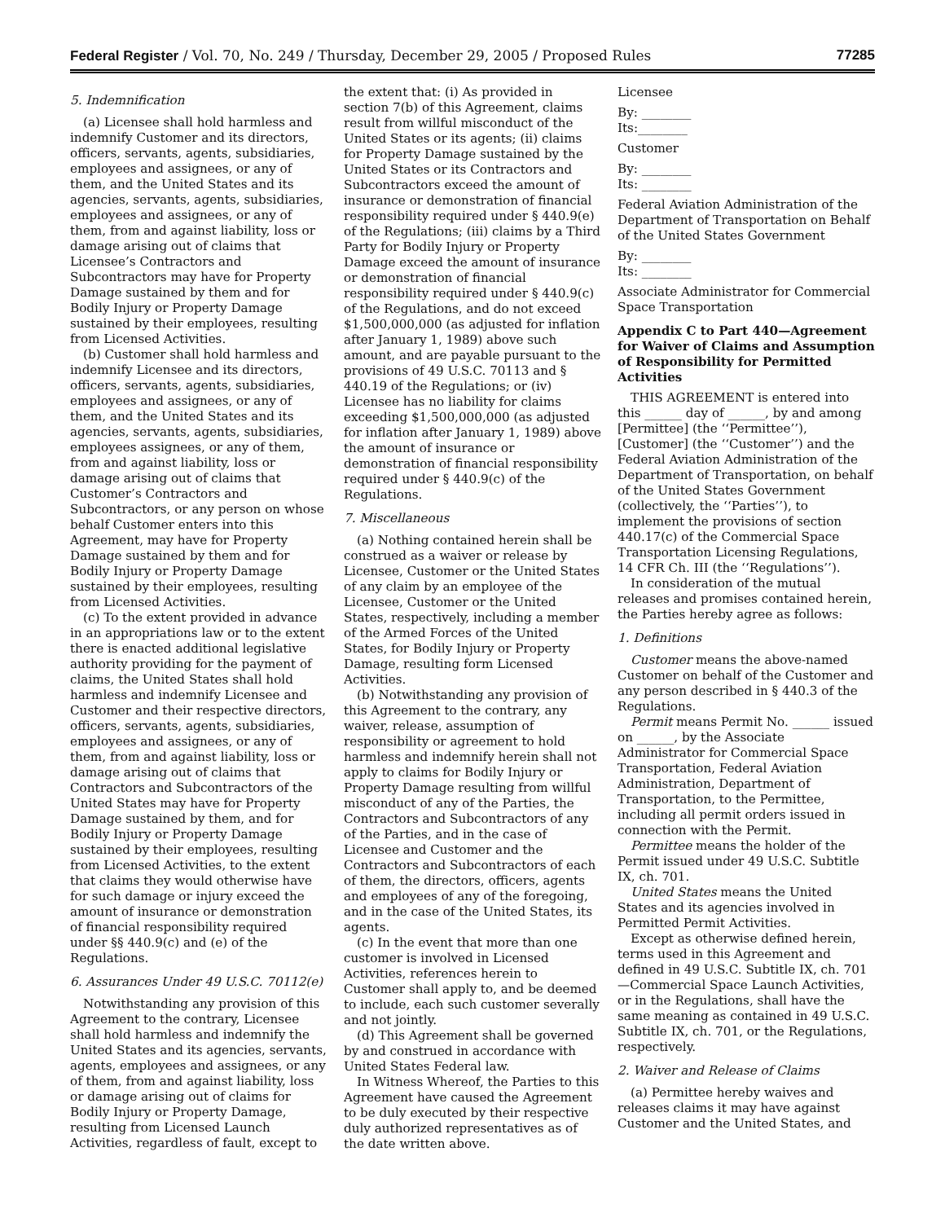Federal Register / Vol. 70, No. 249 / Thursday, December 29, 2005 / Proposed Rules 77285
5. Indemnification
(a) Licensee shall hold harmless and indemnify Customer and its directors, officers, servants, agents, subsidiaries, employees and assignees, or any of them, and the United States and its agencies, servants, agents, subsidiaries, employees and assignees, or any of them, from and against liability, loss or damage arising out of claims that Licensee’s Contractors and Subcontractors may have for Property Damage sustained by them and for Bodily Injury or Property Damage sustained by their employees, resulting from Licensed Activities.
(b) Customer shall hold harmless and indemnify Licensee and its directors, officers, servants, agents, subsidiaries, employees and assignees, or any of them, and the United States and its agencies, servants, agents, subsidiaries, employees assignees, or any of them, from and against liability, loss or damage arising out of claims that Customer’s Contractors and Subcontractors, or any person on whose behalf Customer enters into this Agreement, may have for Property Damage sustained by them and for Bodily Injury or Property Damage sustained by their employees, resulting from Licensed Activities.
(c) To the extent provided in advance in an appropriations law or to the extent there is enacted additional legislative authority providing for the payment of claims, the United States shall hold harmless and indemnify Licensee and Customer and their respective directors, officers, servants, agents, subsidiaries, employees and assignees, or any of them, from and against liability, loss or damage arising out of claims that Contractors and Subcontractors of the United States may have for Property Damage sustained by them, and for Bodily Injury or Property Damage sustained by their employees, resulting from Licensed Activities, to the extent that claims they would otherwise have for such damage or injury exceed the amount of insurance or demonstration of financial responsibility required under §§ 440.9(c) and (e) of the Regulations.
6. Assurances Under 49 U.S.C. 70112(e)
Notwithstanding any provision of this Agreement to the contrary, Licensee shall hold harmless and indemnify the United States and its agencies, servants, agents, employees and assignees, or any of them, from and against liability, loss or damage arising out of claims for Bodily Injury or Property Damage, resulting from Licensed Launch Activities, regardless of fault, except to
the extent that: (i) As provided in section 7(b) of this Agreement, claims result from willful misconduct of the United States or its agents; (ii) claims for Property Damage sustained by the United States or its Contractors and Subcontractors exceed the amount of insurance or demonstration of financial responsibility required under § 440.9(e) of the Regulations; (iii) claims by a Third Party for Bodily Injury or Property Damage exceed the amount of insurance or demonstration of financial responsibility required under § 440.9(c) of the Regulations, and do not exceed $1,500,000,000 (as adjusted for inflation after January 1, 1989) above such amount, and are payable pursuant to the provisions of 49 U.S.C. 70113 and § 440.19 of the Regulations; or (iv) Licensee has no liability for claims exceeding $1,500,000,000 (as adjusted for inflation after January 1, 1989) above the amount of insurance or demonstration of financial responsibility required under § 440.9(c) of the Regulations.
7. Miscellaneous
(a) Nothing contained herein shall be construed as a waiver or release by Licensee, Customer or the United States of any claim by an employee of the Licensee, Customer or the United States, respectively, including a member of the Armed Forces of the United States, for Bodily Injury or Property Damage, resulting form Licensed Activities.
(b) Notwithstanding any provision of this Agreement to the contrary, any waiver, release, assumption of responsibility or agreement to hold harmless and indemnify herein shall not apply to claims for Bodily Injury or Property Damage resulting from willful misconduct of any of the Parties, the Contractors and Subcontractors of any of the Parties, and in the case of Licensee and Customer and the Contractors and Subcontractors of each of them, the directors, officers, agents and employees of any of the foregoing, and in the case of the United States, its agents.
(c) In the event that more than one customer is involved in Licensed Activities, references herein to Customer shall apply to, and be deemed to include, each such customer severally and not jointly.
(d) This Agreement shall be governed by and construed in accordance with United States Federal law.
In Witness Whereof, the Parties to this Agreement have caused the Agreement to be duly executed by their respective duly authorized representatives as of the date written above.
Licensee
By: ________
Its:________
Customer
By: ________
Its: ________
Federal Aviation Administration of the Department of Transportation on Behalf of the United States Government
By: ________
Its: ________
Associate Administrator for Commercial Space Transportation
Appendix C to Part 440—Agreement for Waiver of Claims and Assumption of Responsibility for Permitted Activities
THIS AGREEMENT is entered into this ______ day of ______, by and among [Permittee] (the ‘‘Permittee’’), [Customer] (the ‘‘Customer’’) and the Federal Aviation Administration of the Department of Transportation, on behalf of the United States Government (collectively, the ‘‘Parties’’), to implement the provisions of section 440.17(c) of the Commercial Space Transportation Licensing Regulations, 14 CFR Ch. III (the ‘‘Regulations’’).
In consideration of the mutual releases and promises contained herein, the Parties hereby agree as follows:
1. Definitions
Customer means the above-named Customer on behalf of the Customer and any person described in § 440.3 of the Regulations.
Permit means Permit No. ______ issued on ______, by the Associate Administrator for Commercial Space Transportation, Federal Aviation Administration, Department of Transportation, to the Permittee, including all permit orders issued in connection with the Permit.
Permittee means the holder of the Permit issued under 49 U.S.C. Subtitle IX, ch. 701.
United States means the United States and its agencies involved in Permitted Permit Activities.
Except as otherwise defined herein, terms used in this Agreement and defined in 49 U.S.C. Subtitle IX, ch. 701—Commercial Space Launch Activities, or in the Regulations, shall have the same meaning as contained in 49 U.S.C. Subtitle IX, ch. 701, or the Regulations, respectively.
2. Waiver and Release of Claims
(a) Permittee hereby waives and releases claims it may have against Customer and the United States, and